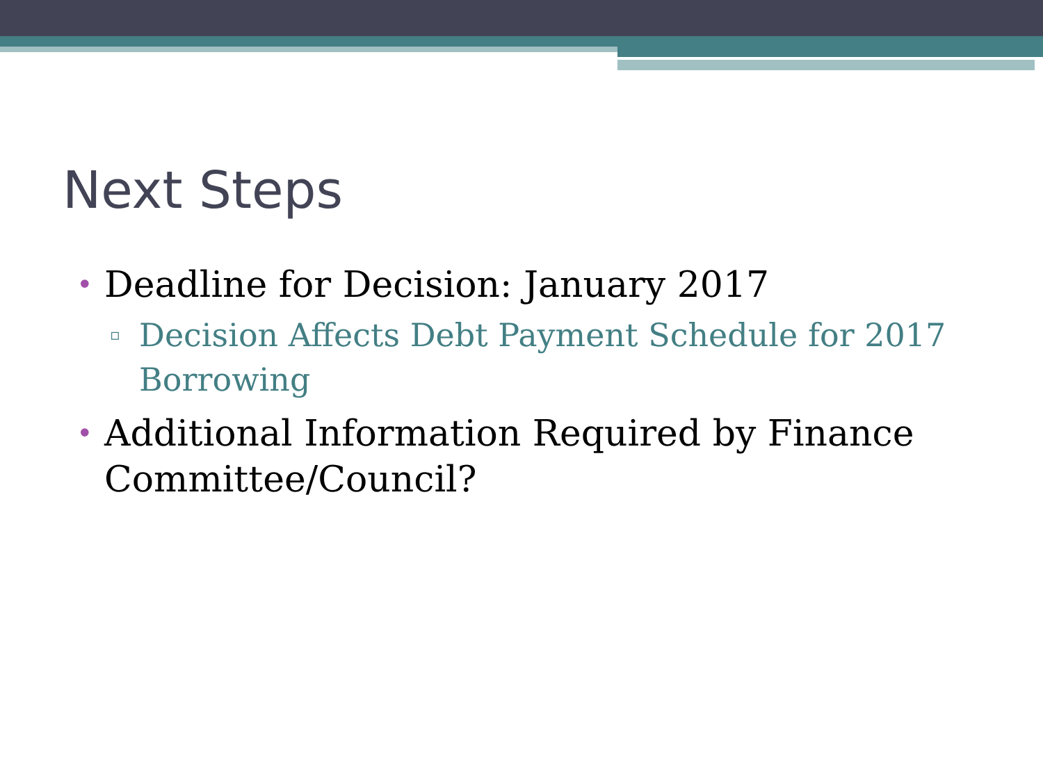Next Steps
• Deadline for Decision: January 2017
▫ Decision Affects Debt Payment Schedule for 2017 Borrowing
• Additional Information Required by Finance Committee/Council?